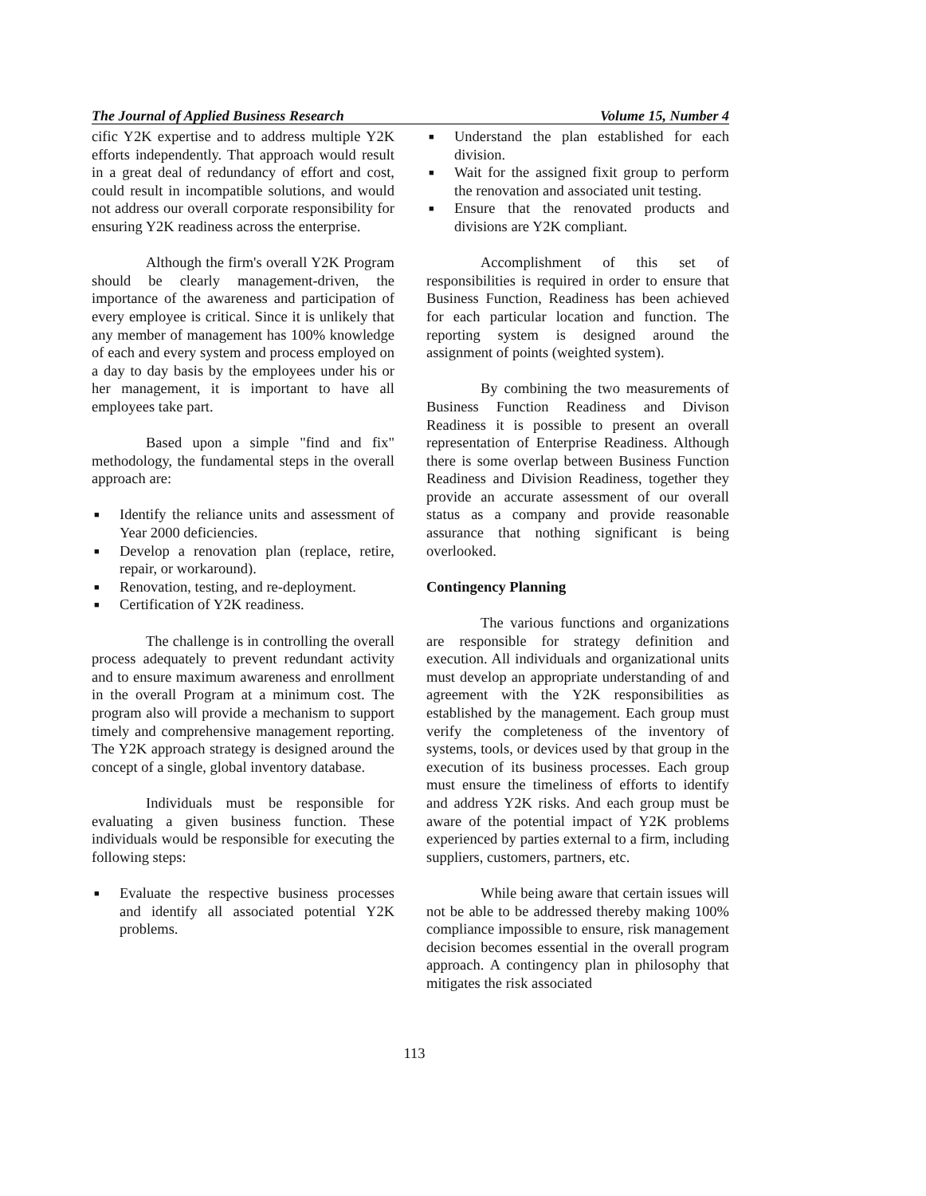The Journal of Applied Business Research Volume 15, Number 4
cific Y2K expertise and to address multiple Y2K efforts independently. That approach would result in a great deal of redundancy of effort and cost, could result in incompatible solutions, and would not address our overall corporate responsibility for ensuring Y2K readiness across the enterprise.
Although the firm's overall Y2K Program should be clearly management-driven, the importance of the awareness and participation of every employee is critical. Since it is unlikely that any member of management has 100% knowledge of each and every system and process employed on a day to day basis by the employees under his or her management, it is important to have all employees take part.
Based upon a simple "find and fix" methodology, the fundamental steps in the overall approach are:
■ Identify the reliance units and assessment of Year 2000 deficiencies.
■ Develop a renovation plan (replace, retire, repair, or workaround).
■ Renovation, testing, and re-deployment.
■ Certification of Y2K readiness.
The challenge is in controlling the overall process adequately to prevent redundant activity and to ensure maximum awareness and enrollment in the overall Program at a minimum cost. The program also will provide a mechanism to support timely and comprehensive management reporting. The Y2K approach strategy is designed around the concept of a single, global inventory database.
Individuals must be responsible for evaluating a given business function. These individuals would be responsible for executing the following steps:
■ Evaluate the respective business processes and identify all associated potential Y2K problems.
■ Understand the plan established for each division.
■ Wait for the assigned fixit group to perform the renovation and associated unit testing.
■ Ensure that the renovated products and divisions are Y2K compliant.
Accomplishment of this set of responsibilities is required in order to ensure that Business Function, Readiness has been achieved for each particular location and function. The reporting system is designed around the assignment of points (weighted system).
By combining the two measurements of Business Function Readiness and Divison Readiness it is possible to present an overall representation of Enterprise Readiness. Although there is some overlap between Business Function Readiness and Division Readiness, together they provide an accurate assessment of our overall status as a company and provide reasonable assurance that nothing significant is being overlooked.
Contingency Planning
The various functions and organizations are responsible for strategy definition and execution. All individuals and organizational units must develop an appropriate understanding of and agreement with the Y2K responsibilities as established by the management. Each group must verify the completeness of the inventory of systems, tools, or devices used by that group in the execution of its business processes. Each group must ensure the timeliness of efforts to identify and address Y2K risks. And each group must be aware of the potential impact of Y2K problems experienced by parties external to a firm, including suppliers, customers, partners, etc.
While being aware that certain issues will not be able to be addressed thereby making 100% compliance impossible to ensure, risk management decision becomes essential in the overall program approach. A contingency plan in philosophy that mitigates the risk associated
113